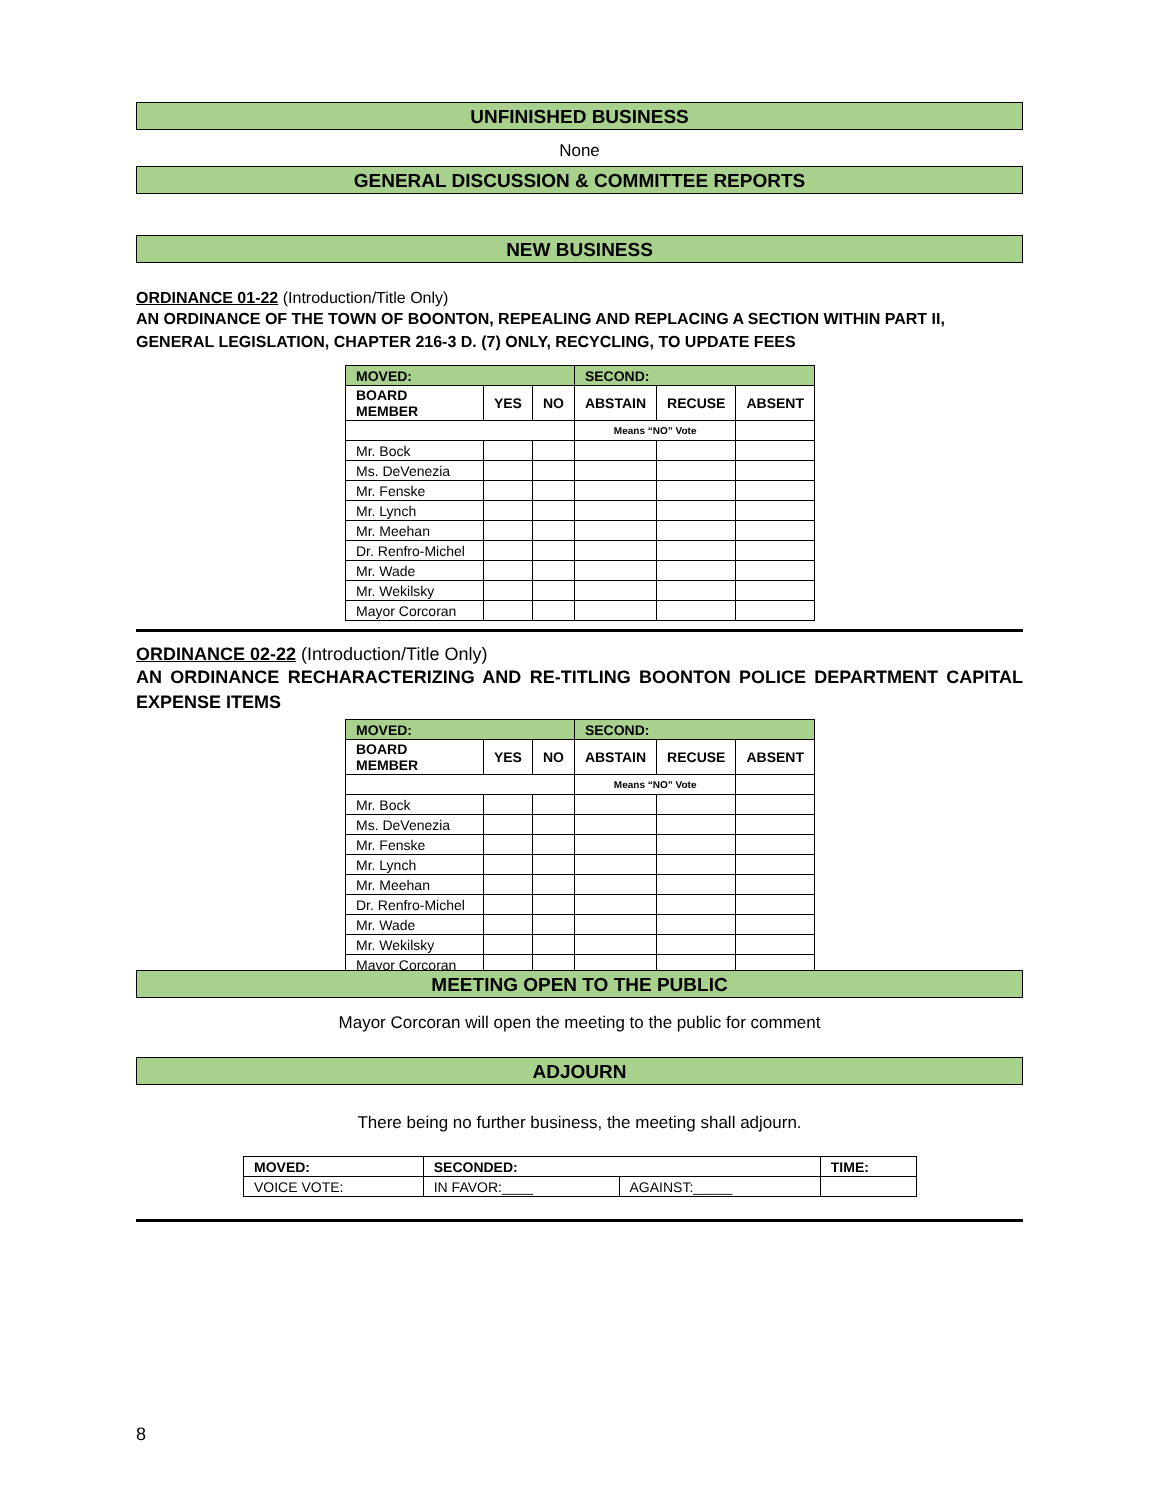UNFINISHED BUSINESS
None
GENERAL DISCUSSION & COMMITTEE REPORTS
NEW BUSINESS
ORDINANCE 01-22 (Introduction/Title Only)
AN ORDINANCE OF THE TOWN OF BOONTON, REPEALING AND REPLACING A SECTION WITHIN PART II, GENERAL LEGISLATION, CHAPTER 216-3 D. (7) ONLY, RECYCLING, TO UPDATE FEES
| MOVED: | | | SECOND: | | |
| --- | --- | --- | --- | --- | --- |
| BOARD MEMBER | YES | NO | ABSTAIN | RECUSE | ABSENT |
| | | | Means “NO” Vote | | |
| Mr. Bock | | | | | |
| Ms. DeVenezia | | | | | |
| Mr. Fenske | | | | | |
| Mr. Lynch | | | | | |
| Mr. Meehan | | | | | |
| Dr. Renfro-Michel | | | | | |
| Mr. Wade | | | | | |
| Mr. Wekilsky | | | | | |
| Mayor Corcoran | | | | | |
ORDINANCE 02-22 (Introduction/Title Only)
AN ORDINANCE RECHARACTERIZING AND RE-TITLING BOONTON POLICE DEPARTMENT CAPITAL EXPENSE ITEMS
| MOVED: | | | SECOND: | | |
| --- | --- | --- | --- | --- | --- |
| BOARD MEMBER | YES | NO | ABSTAIN | RECUSE | ABSENT |
| | | | Means “NO” Vote | | |
| Mr. Bock | | | | | |
| Ms. DeVenezia | | | | | |
| Mr. Fenske | | | | | |
| Mr. Lynch | | | | | |
| Mr. Meehan | | | | | |
| Dr. Renfro-Michel | | | | | |
| Mr. Wade | | | | | |
| Mr. Wekilsky | | | | | |
| Mayor Corcoran | | | | | |
MEETING OPEN TO THE PUBLIC
Mayor Corcoran will open the meeting to the public for comment
ADJOURN
There being no further business, the meeting shall adjourn.
| MOVED: | SECONDED: | | TIME: |
| --- | --- | --- | --- |
| VOICE VOTE: | IN FAVOR:____ | AGAINST:_____ | |
8